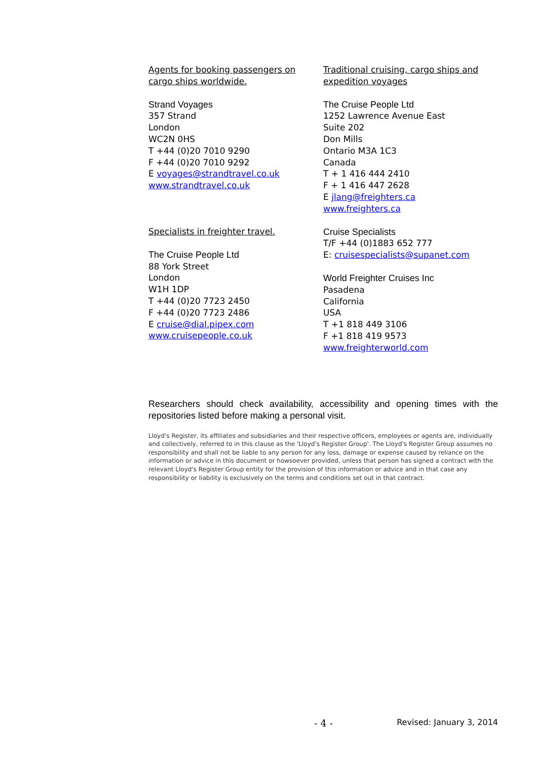Agents for booking passengers on
cargo ships worldwide.
Strand Voyages
357 Strand
London
WC2N 0HS
T +44 (0)20 7010 9290
F +44 (0)20 7010 9292
E voyages@strandtravel.co.uk
www.strandtravel.co.uk
Specialists in freighter travel.
The Cruise People Ltd
88 York Street
London
W1H 1DP
T +44 (0)20 7723 2450
F +44 (0)20 7723 2486
E cruise@dial.pipex.com
www.cruisepeople.co.uk
Traditional cruising, cargo ships and
expedition voyages
The Cruise People Ltd
1252 Lawrence Avenue East
Suite 202
Don Mills
Ontario M3A 1C3
Canada
T + 1 416 444 2410
F + 1 416 447 2628
E jlang@freighters.ca
www.freighters.ca
Cruise Specialists
T/F +44 (0)1883 652 777
E: cruisespecialists@supanet.com
World Freighter Cruises Inc
Pasadena
California
USA
T +1 818 449 3106
F +1 818 419 9573
www.freighterworld.com
Researchers should check availability, accessibility and opening times with the repositories listed before making a personal visit.
Lloyd's Register, its affiliates and subsidiaries and their respective officers, employees or agents are, individually and collectively, referred to in this clause as the 'Lloyd's Register Group'. The Lloyd's Register Group assumes no responsibility and shall not be liable to any person for any loss, damage or expense caused by reliance on the information or advice in this document or howsoever provided, unless that person has signed a contract with the relevant Lloyd's Register Group entity for the provision of this information or advice and in that case any responsibility or liability is exclusively on the terms and conditions set out in that contract.
- 4 - Revised: January 3, 2014